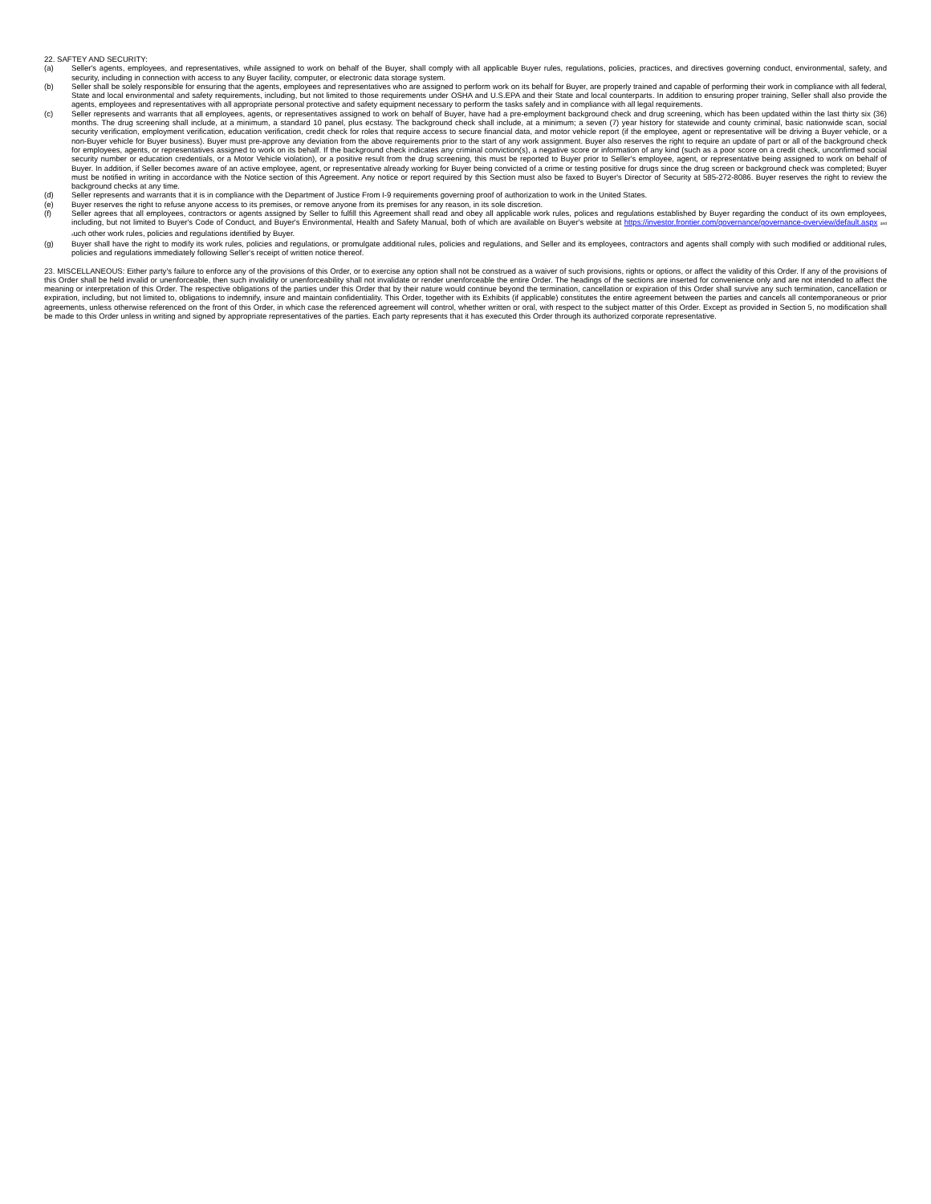22. SAFTEY AND SECURITY:
(a) Seller's agents, employees, and representatives, while assigned to work on behalf of the Buyer, shall comply with all applicable Buyer rules, regulations, policies, practices, and directives governing conduct, environmental, safety, and security, including in connection with access to any Buyer facility, computer, or electronic data storage system.
(b) Seller shall be solely responsible for ensuring that the agents, employees and representatives who are assigned to perform work on its behalf for Buyer, are properly trained and capable of performing their work in compliance with all federal, State and local environmental and safety requirements, including, but not limited to those requirements under OSHA and U.S.EPA and their State and local counterparts. In addition to ensuring proper training, Seller shall also provide the agents, employees and representatives with all appropriate personal protective and safety equipment necessary to perform the tasks safely and in compliance with all legal requirements.
(c) Seller represents and warrants that all employees, agents, or representatives assigned to work on behalf of Buyer, have had a pre-employment background check and drug screening, which has been updated within the last thirty six (36) months. The drug screening shall include, at a minimum, a standard 10 panel, plus ecstasy. The background check shall include, at a minimum; a seven (7) year history for statewide and county criminal, basic nationwide scan, social security verification, employment verification, education verification, credit check for roles that require access to secure financial data, and motor vehicle report (if the employee, agent or representative will be driving a Buyer vehicle, or a non-Buyer vehicle for Buyer business). Buyer must pre-approve any deviation from the above requirements prior to the start of any work assignment. Buyer also reserves the right to require an update of part or all of the background check for employees, agents, or representatives assigned to work on its behalf. If the background check indicates any criminal conviction(s), a negative score or information of any kind (such as a poor score on a credit check, unconfirmed social security number or education credentials, or a Motor Vehicle violation), or a positive result from the drug screening, this must be reported to Buyer prior to Seller's employee, agent, or representative being assigned to work on behalf of Buyer. In addition, if Seller becomes aware of an active employee, agent, or representative already working for Buyer being convicted of a crime or testing positive for drugs since the drug screen or background check was completed; Buyer must be notified in writing in accordance with the Notice section of this Agreement. Any notice or report required by this Section must also be faxed to Buyer's Director of Security at 585-272-8086. Buyer reserves the right to review the background checks at any time.
(d) Seller represents and warrants that it is in compliance with the Department of Justice From I-9 requirements governing proof of authorization to work in the United States.
(e) Buyer reserves the right to refuse anyone access to its premises, or remove anyone from its premises for any reason, in its sole discretion.
(f) Seller agrees that all employees, contractors or agents assigned by Seller to fulfill this Agreement shall read and obey all applicable work rules, polices and regulations established by Buyer regarding the conduct of its own employees, including, but not limited to Buyer's Code of Conduct, and Buyer's Environmental, Health and Safety Manual, both of which are available on Buyer's website at https://investor.frontier.com/governance/governance-overview/default.aspx and such other work rules, policies and regulations identified by Buyer.
(g) Buyer shall have the right to modify its work rules, policies and regulations, or promulgate additional rules, policies and regulations, and Seller and its employees, contractors and agents shall comply with such modified or additional rules, policies and regulations immediately following Seller's receipt of written notice thereof.
23. MISCELLANEOUS: Either party's failure to enforce any of the provisions of this Order, or to exercise any option shall not be construed as a waiver of such provisions, rights or options, or affect the validity of this Order. If any of the provisions of this Order shall be held invalid or unenforceable, then such invalidity or unenforceability shall not invalidate or render unenforceable the entire Order. The headings of the sections are inserted for convenience only and are not intended to affect the meaning or interpretation of this Order. The respective obligations of the parties under this Order that by their nature would continue beyond the termination, cancellation or expiration of this Order shall survive any such termination, cancellation or expiration, including, but not limited to, obligations to indemnify, insure and maintain confidentiality. This Order, together with its Exhibits (if applicable) constitutes the entire agreement between the parties and cancels all contemporaneous or prior agreements, unless otherwise referenced on the front of this Order, in which case the referenced agreement will control, whether written or oral, with respect to the subject matter of this Order. Except as provided in Section 5, no modification shall be made to this Order unless in writing and signed by appropriate representatives of the parties. Each party represents that it has executed this Order through its authorized corporate representative.